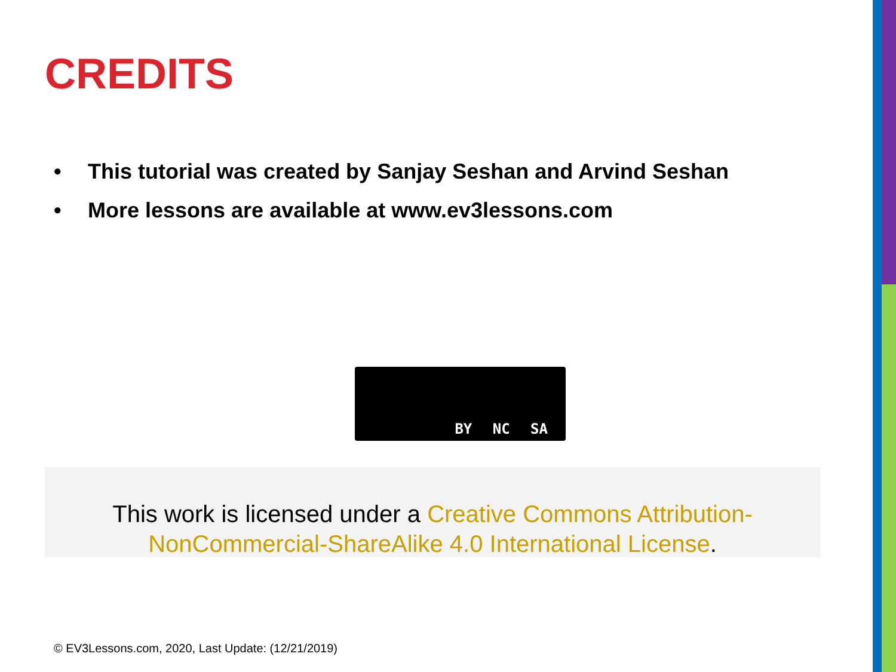CREDITS
• This tutorial was created by Sanjay Seshan and Arvind Seshan
• More lessons are available at www.ev3lessons.com
BY NC SA
This work is licensed under a Creative Commons Attribution-NonCommercial-ShareAlike 4.0 International License.
© EV3Lessons.com, 2020, Last Update: (12/21/2019)